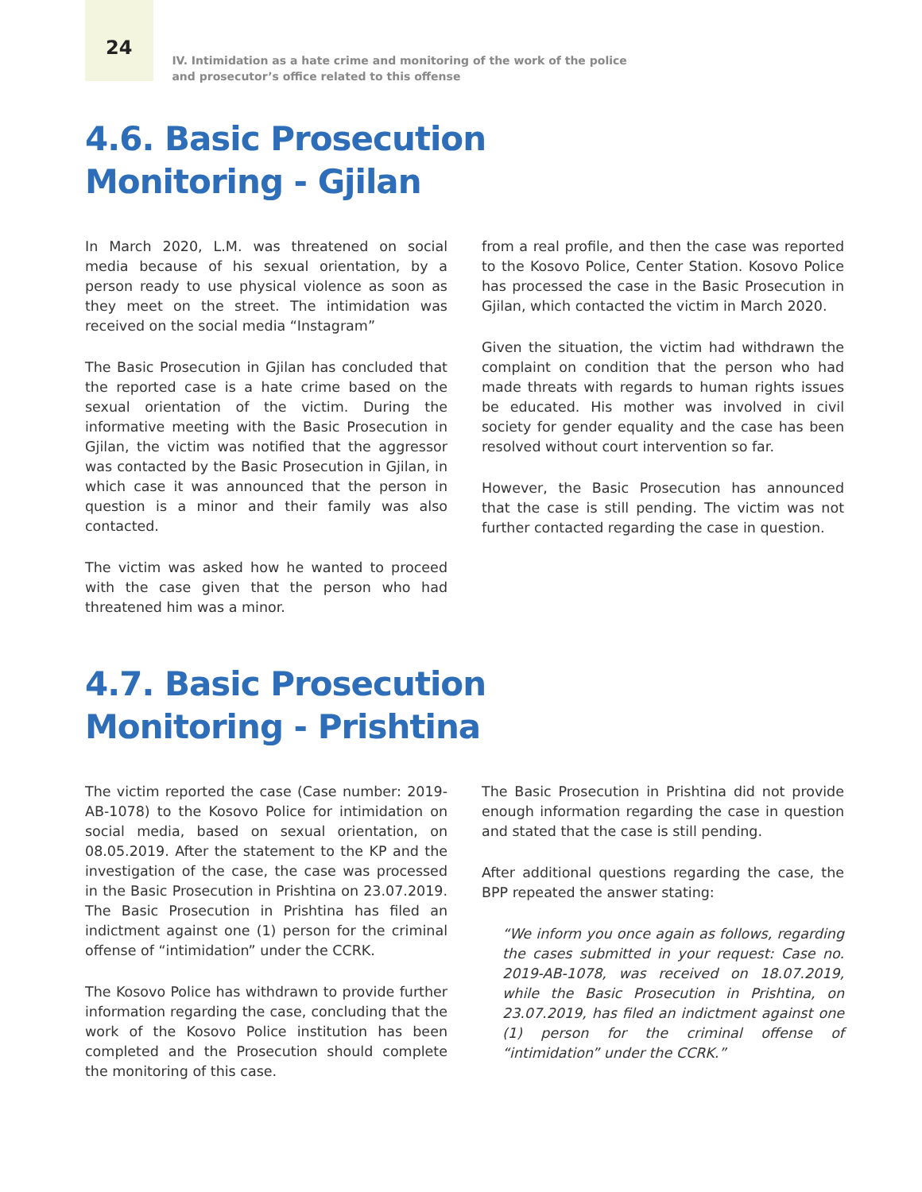24
IV. Intimidation as a hate crime and monitoring of the work of the police and prosecutor’s office related to this offense
4.6. Basic Prosecution
Monitoring - Gjilan
In March 2020, L.M. was threatened on social media because of his sexual orientation, by a person ready to use physical violence as soon as they meet on the street. The intimidation was received on the social media “Instagram”
The Basic Prosecution in Gjilan has concluded that the reported case is a hate crime based on the sexual orientation of the victim. During the informative meeting with the Basic Prosecution in Gjilan, the victim was notified that the aggressor was contacted by the Basic Prosecution in Gjilan, in which case it was announced that the person in question is a minor and their family was also contacted.
The victim was asked how he wanted to proceed with the case given that the person who had threatened him was a minor.
from a real profile, and then the case was reported to the Kosovo Police, Center Station. Kosovo Police has processed the case in the Basic Prosecution in Gjilan, which contacted the victim in March 2020.
Given the situation, the victim had withdrawn the complaint on condition that the person who had made threats with regards to human rights issues be educated. His mother was involved in civil society for gender equality and the case has been resolved without court intervention so far.
However, the Basic Prosecution has announced that the case is still pending. The victim was not further contacted regarding the case in question.
4.7. Basic Prosecution
Monitoring - Prishtina
The victim reported the case (Case number: 2019-AB-1078) to the Kosovo Police for intimidation on social media, based on sexual orientation, on 08.05.2019. After the statement to the KP and the investigation of the case, the case was processed in the Basic Prosecution in Prishtina on 23.07.2019. The Basic Prosecution in Prishtina has filed an indictment against one (1) person for the criminal offense of “intimidation” under the CCRK.
The Kosovo Police has withdrawn to provide further information regarding the case, concluding that the work of the Kosovo Police institution has been completed and the Prosecution should complete the monitoring of this case.
The Basic Prosecution in Prishtina did not provide enough information regarding the case in question and stated that the case is still pending.
After additional questions regarding the case, the BPP repeated the answer stating:
“We inform you once again as follows, regarding the cases submitted in your request: Case no. 2019-AB-1078, was received on 18.07.2019, while the Basic Prosecution in Prishtina, on 23.07.2019, has filed an indictment against one (1) person for the criminal offense of “intimidation” under the CCRK.”